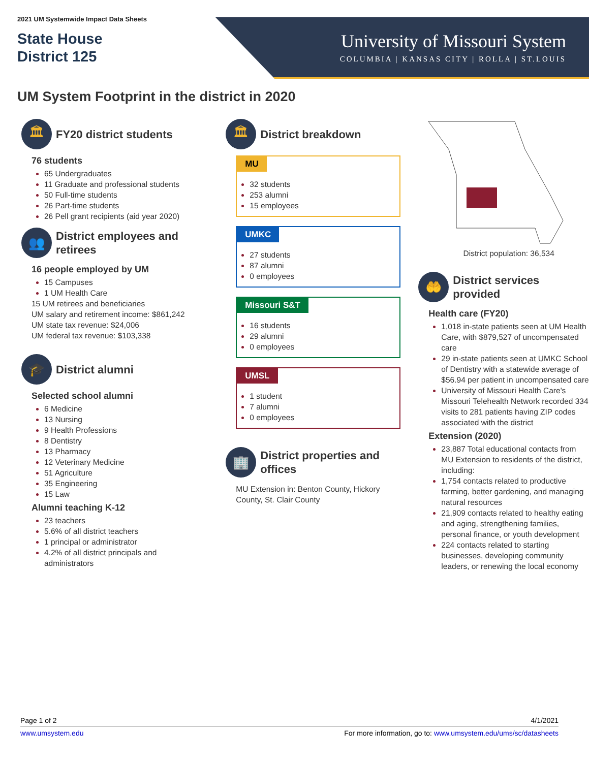2021 UM Systemwide Impact Data Sheets
State House
District 125
University of Missouri System
COLUMBIA | KANSAS CITY | ROLLA | ST.LOUIS
UM System Footprint in the district in 2020
🏛
FY20 district students
76 students
65 Undergraduates
11 Graduate and professional students
50 Full-time students
26 Part-time students
26 Pell grant recipients (aid year 2020)
👥
District employees and retirees
16 people employed by UM
15 Campuses
1 UM Health Care
15 UM retirees and beneficiaries
UM salary and retirement income: $861,242
UM state tax revenue: $24,006
UM federal tax revenue: $103,338
🎓
District alumni
Selected school alumni
6 Medicine
13 Nursing
9 Health Professions
8 Dentistry
13 Pharmacy
12 Veterinary Medicine
51 Agriculture
35 Engineering
15 Law
Alumni teaching K-12
23 teachers
5.6% of all district teachers
1 principal or administrator
4.2% of all district principals and administrators
🏛
District breakdown
MU
32 students
253 alumni
15 employees
UMKC
27 students
87 alumni
0 employees
Missouri S&T
16 students
29 alumni
0 employees
UMSL
1 student
7 alumni
0 employees
🏢
District properties and offices
MU Extension in: Benton County, Hickory County, St. Clair County
District population: 36,534
🤲
District services provided
Health care (FY20)
1,018 in-state patients seen at UM Health Care, with $879,527 of uncompensated care
29 in-state patients seen at UMKC School of Dentistry with a statewide average of $56.94 per patient in uncompensated care
University of Missouri Health Care's Missouri Telehealth Network recorded 334 visits to 281 patients having ZIP codes associated with the district
Extension (2020)
23,887 Total educational contacts from MU Extension to residents of the district, including:
1,754 contacts related to productive farming, better gardening, and managing natural resources
21,909 contacts related to healthy eating and aging, strengthening families, personal finance, or youth development
224 contacts related to starting businesses, developing community leaders, or renewing the local economy
Page 1 of 2 4/1/2021
www.umsystem.edu For more information, go to: www.umsystem.edu/ums/sc/datasheets